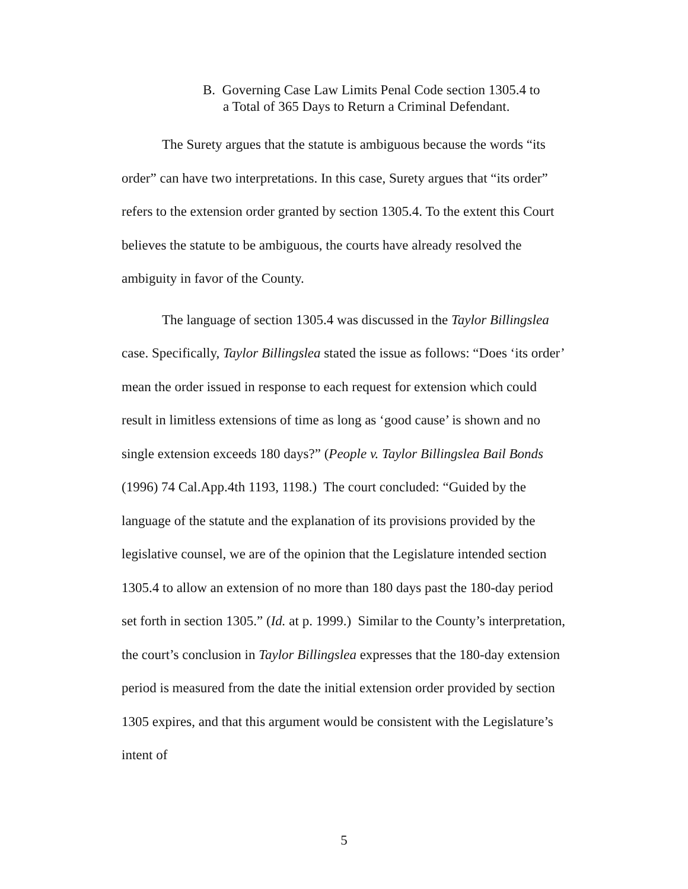B. Governing Case Law Limits Penal Code section 1305.4 to
a Total of 365 Days to Return a Criminal Defendant.
The Surety argues that the statute is ambiguous because the words “its order” can have two interpretations. In this case, Surety argues that “its order” refers to the extension order granted by section 1305.4. To the extent this Court believes the statute to be ambiguous, the courts have already resolved the ambiguity in favor of the County.
The language of section 1305.4 was discussed in the Taylor Billingslea case. Specifically, Taylor Billingslea stated the issue as follows: “Does ‘its order’ mean the order issued in response to each request for extension which could result in limitless extensions of time as long as ‘good cause’ is shown and no single extension exceeds 180 days?” (People v. Taylor Billingslea Bail Bonds (1996) 74 Cal.App.4th 1193, 1198.) The court concluded: “Guided by the language of the statute and the explanation of its provisions provided by the legislative counsel, we are of the opinion that the Legislature intended section 1305.4 to allow an extension of no more than 180 days past the 180-day period set forth in section 1305.” (Id. at p. 1999.) Similar to the County’s interpretation, the court’s conclusion in Taylor Billingslea expresses that the 180-day extension period is measured from the date the initial extension order provided by section 1305 expires, and that this argument would be consistent with the Legislature’s intent of
5